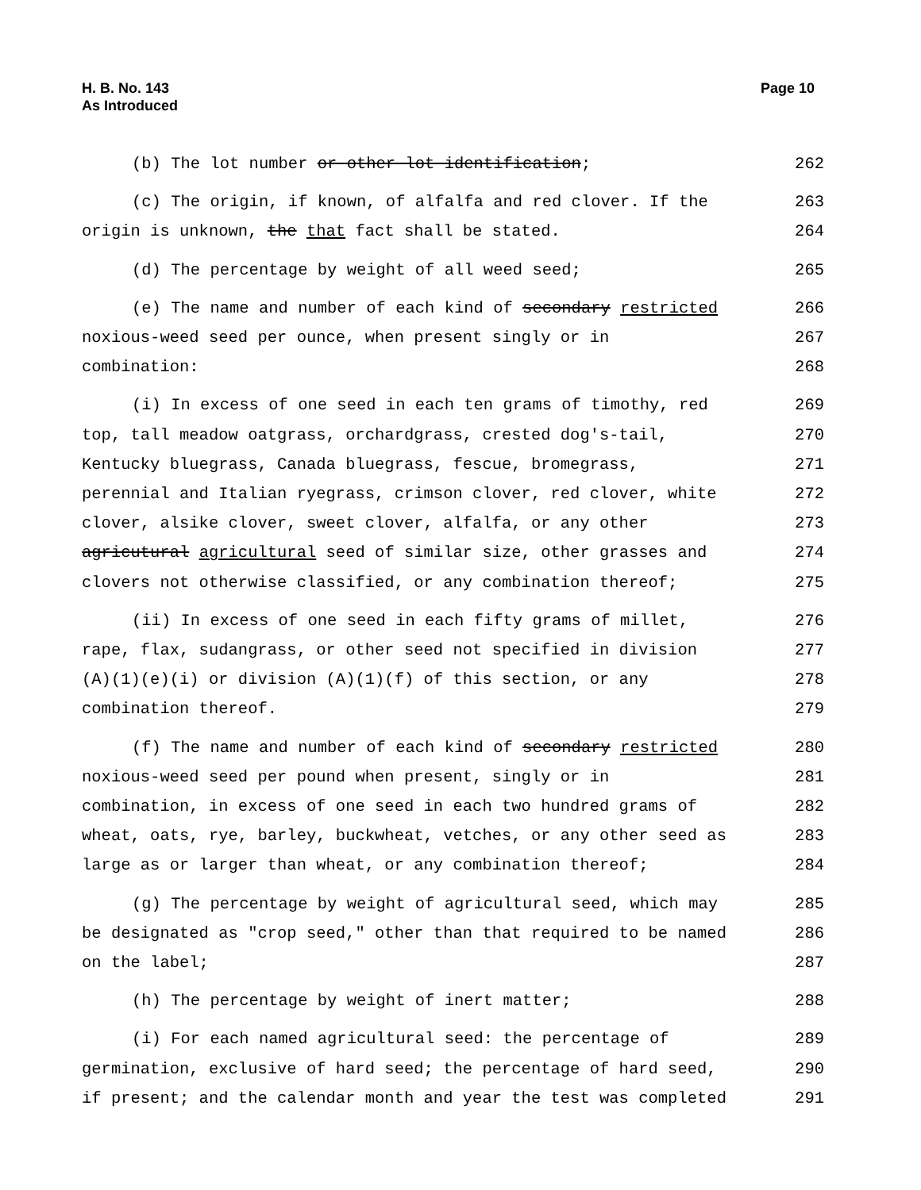H. B. No. 143
As Introduced
Page 10
(b) The lot number or other lot identification; 262
(c) The origin, if known, of alfalfa and red clover. If the 263
origin is unknown, the that fact shall be stated. 264
(d) The percentage by weight of all weed seed; 265
(e) The name and number of each kind of secondary restricted 266
noxious-weed seed per ounce, when present singly or in 267
combination: 268
(i) In excess of one seed in each ten grams of timothy, red 269
top, tall meadow oatgrass, orchardgrass, crested dog's-tail, 270
Kentucky bluegrass, Canada bluegrass, fescue, bromegrass, 271
perennial and Italian ryegrass, crimson clover, red clover, white 272
clover, alsike clover, sweet clover, alfalfa, or any other 273
agricutural agricultural seed of similar size, other grasses and 274
clovers not otherwise classified, or any combination thereof; 275
(ii) In excess of one seed in each fifty grams of millet, 276
rape, flax, sudangrass, or other seed not specified in division 277
(A)(1)(e)(i) or division (A)(1)(f) of this section, or any 278
combination thereof. 279
(f) The name and number of each kind of secondary restricted 280
noxious-weed seed per pound when present, singly or in 281
combination, in excess of one seed in each two hundred grams of 282
wheat, oats, rye, barley, buckwheat, vetches, or any other seed as 283
large as or larger than wheat, or any combination thereof; 284
(g) The percentage by weight of agricultural seed, which may 285
be designated as "crop seed," other than that required to be named 286
on the label; 287
(h) The percentage by weight of inert matter; 288
(i) For each named agricultural seed: the percentage of 289
germination, exclusive of hard seed; the percentage of hard seed, 290
if present; and the calendar month and year the test was completed 291